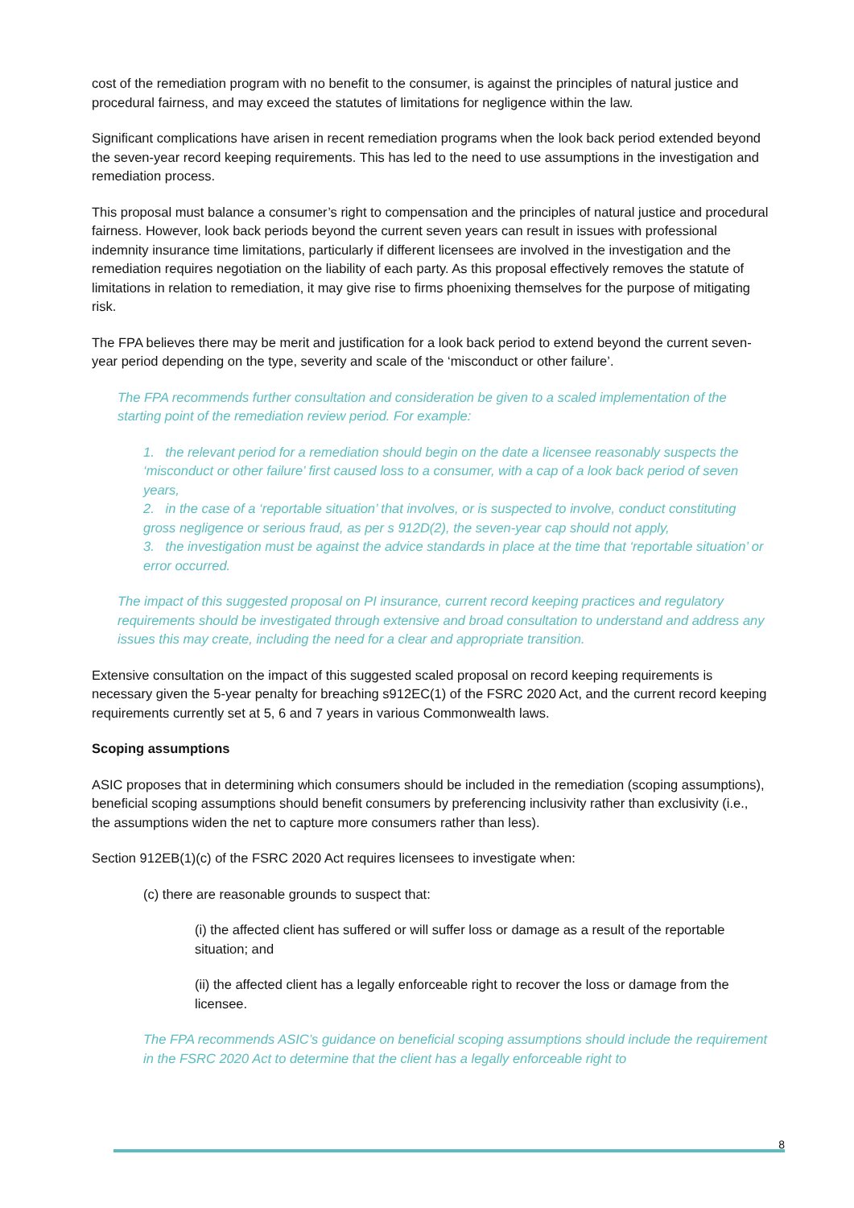cost of the remediation program with no benefit to the consumer, is against the principles of natural justice and procedural fairness, and may exceed the statutes of limitations for negligence within the law.
Significant complications have arisen in recent remediation programs when the look back period extended beyond the seven-year record keeping requirements. This has led to the need to use assumptions in the investigation and remediation process.
This proposal must balance a consumer’s right to compensation and the principles of natural justice and procedural fairness. However, look back periods beyond the current seven years can result in issues with professional indemnity insurance time limitations, particularly if different licensees are involved in the investigation and the remediation requires negotiation on the liability of each party. As this proposal effectively removes the statute of limitations in relation to remediation, it may give rise to firms phoenixing themselves for the purpose of mitigating risk.
The FPA believes there may be merit and justification for a look back period to extend beyond the current seven-year period depending on the type, severity and scale of the ‘misconduct or other failure’.
The FPA recommends further consultation and consideration be given to a scaled implementation of the starting point of the remediation review period. For example:
1. the relevant period for a remediation should begin on the date a licensee reasonably suspects the ‘misconduct or other failure’ first caused loss to a consumer, with a cap of a look back period of seven years,
2. in the case of a ‘reportable situation’ that involves, or is suspected to involve, conduct constituting gross negligence or serious fraud, as per s 912D(2), the seven-year cap should not apply,
3. the investigation must be against the advice standards in place at the time that ‘reportable situation’ or error occurred.
The impact of this suggested proposal on PI insurance, current record keeping practices and regulatory requirements should be investigated through extensive and broad consultation to understand and address any issues this may create, including the need for a clear and appropriate transition.
Extensive consultation on the impact of this suggested scaled proposal on record keeping requirements is necessary given the 5-year penalty for breaching s912EC(1) of the FSRC 2020 Act, and the current record keeping requirements currently set at 5, 6 and 7 years in various Commonwealth laws.
Scoping assumptions
ASIC proposes that in determining which consumers should be included in the remediation (scoping assumptions), beneficial scoping assumptions should benefit consumers by preferencing inclusivity rather than exclusivity (i.e., the assumptions widen the net to capture more consumers rather than less).
Section 912EB(1)(c) of the FSRC 2020 Act requires licensees to investigate when:
(c) there are reasonable grounds to suspect that:
(i) the affected client has suffered or will suffer loss or damage as a result of the reportable situation; and
(ii) the affected client has a legally enforceable right to recover the loss or damage from the licensee.
The FPA recommends ASIC’s guidance on beneficial scoping assumptions should include the requirement in the FSRC 2020 Act to determine that the client has a legally enforceable right to
8